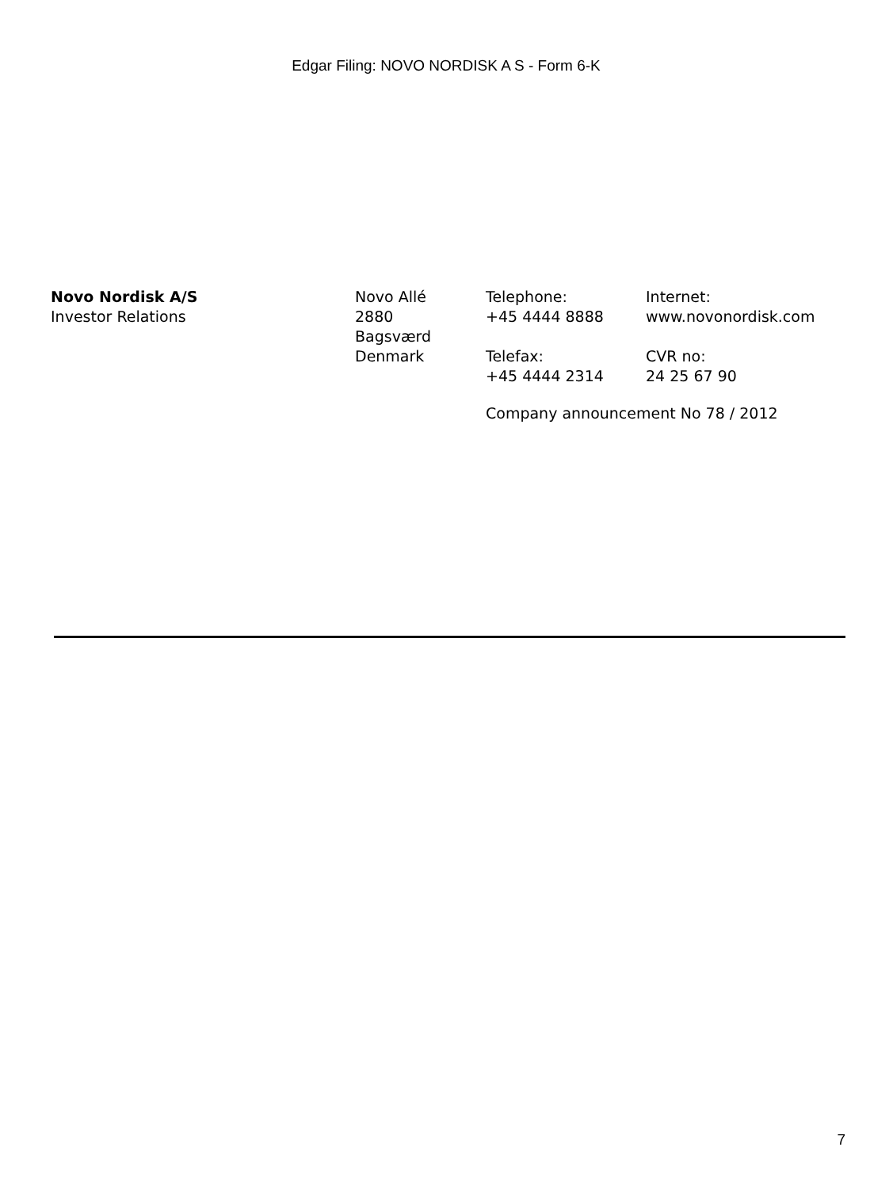Edgar Filing: NOVO NORDISK A S - Form 6-K
| Novo Nordisk A/S Investor Relations | Novo Allé 2880 Bagsværd Denmark | Telephone: +45 4444 8888 Telefax: +45 4444 2314 | Internet: www.novonordisk.com CVR no: 24 25 67 90 |
| | | Company announcement No 78 / 2012 | |
7